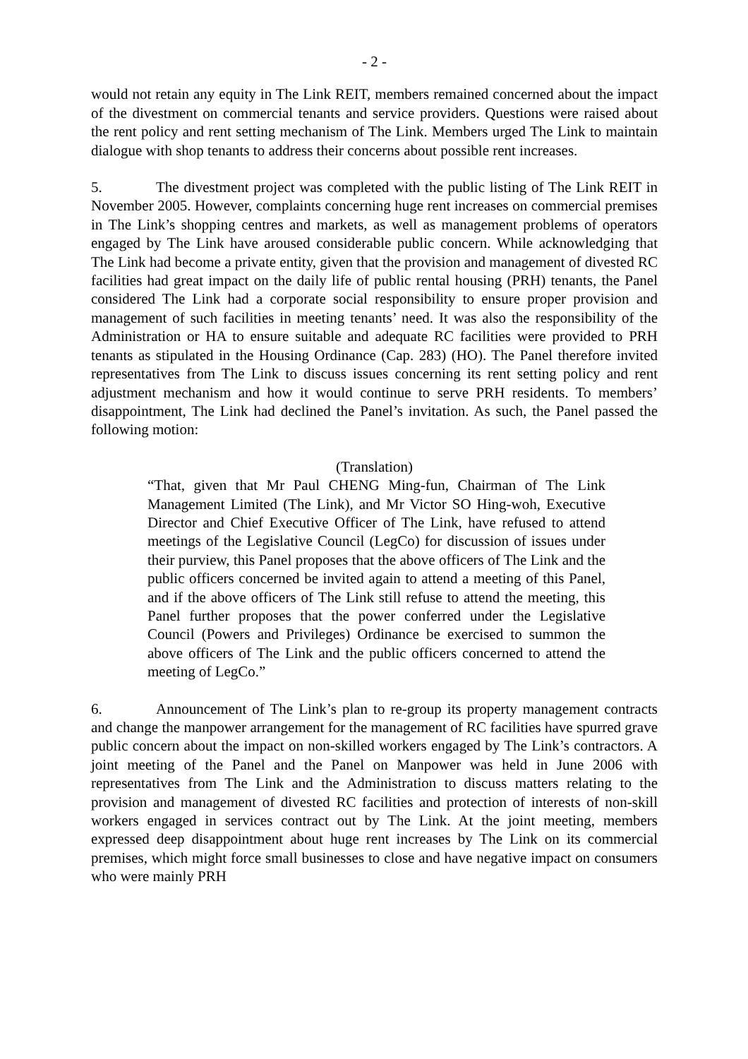- 2 -
would not retain any equity in The Link REIT, members remained concerned about the impact of the divestment on commercial tenants and service providers. Questions were raised about the rent policy and rent setting mechanism of The Link. Members urged The Link to maintain dialogue with shop tenants to address their concerns about possible rent increases.
5. The divestment project was completed with the public listing of The Link REIT in November 2005. However, complaints concerning huge rent increases on commercial premises in The Link’s shopping centres and markets, as well as management problems of operators engaged by The Link have aroused considerable public concern. While acknowledging that The Link had become a private entity, given that the provision and management of divested RC facilities had great impact on the daily life of public rental housing (PRH) tenants, the Panel considered The Link had a corporate social responsibility to ensure proper provision and management of such facilities in meeting tenants’ need. It was also the responsibility of the Administration or HA to ensure suitable and adequate RC facilities were provided to PRH tenants as stipulated in the Housing Ordinance (Cap. 283) (HO). The Panel therefore invited representatives from The Link to discuss issues concerning its rent setting policy and rent adjustment mechanism and how it would continue to serve PRH residents. To members’ disappointment, The Link had declined the Panel’s invitation. As such, the Panel passed the following motion:
(Translation)
“That, given that Mr Paul CHENG Ming-fun, Chairman of The Link Management Limited (The Link), and Mr Victor SO Hing-woh, Executive Director and Chief Executive Officer of The Link, have refused to attend meetings of the Legislative Council (LegCo) for discussion of issues under their purview, this Panel proposes that the above officers of The Link and the public officers concerned be invited again to attend a meeting of this Panel, and if the above officers of The Link still refuse to attend the meeting, this Panel further proposes that the power conferred under the Legislative Council (Powers and Privileges) Ordinance be exercised to summon the above officers of The Link and the public officers concerned to attend the meeting of LegCo.”
6. Announcement of The Link’s plan to re-group its property management contracts and change the manpower arrangement for the management of RC facilities have spurred grave public concern about the impact on non-skilled workers engaged by The Link’s contractors. A joint meeting of the Panel and the Panel on Manpower was held in June 2006 with representatives from The Link and the Administration to discuss matters relating to the provision and management of divested RC facilities and protection of interests of non-skill workers engaged in services contract out by The Link. At the joint meeting, members expressed deep disappointment about huge rent increases by The Link on its commercial premises, which might force small businesses to close and have negative impact on consumers who were mainly PRH